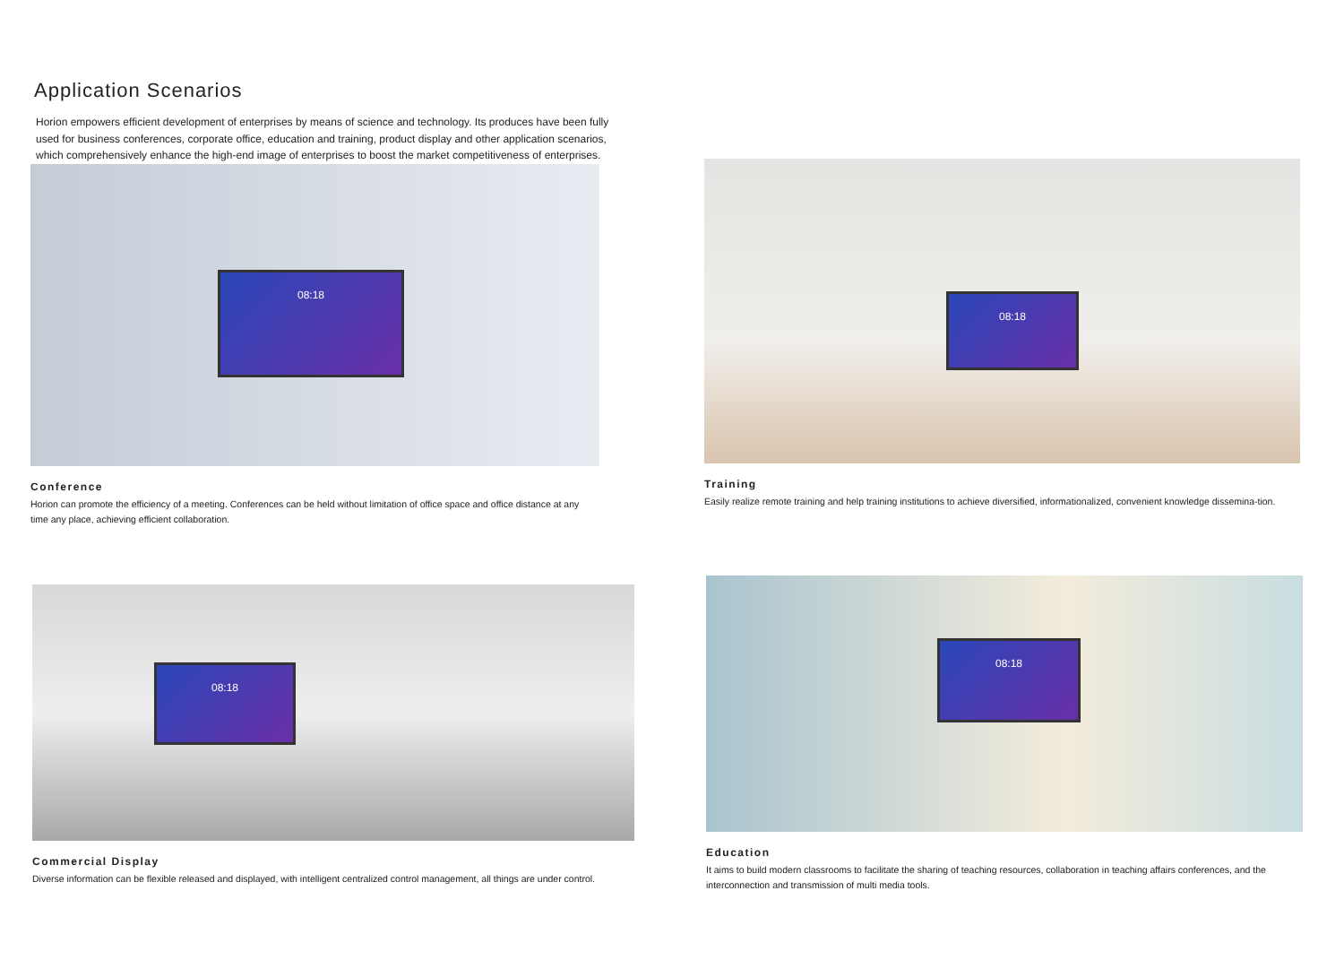Application Scenarios
Horion empowers efficient development of enterprises by means of science and technology. Its produces have been fully used for business conferences, corporate office, education and training, product display and other application scenarios, which comprehensively enhance the high-end image of enterprises to boost the market competitiveness of enterprises.
08:18
Conference
Horion can promote the efficiency of a meeting. Conferences can be held without limitation of office space and office distance at any time any place, achieving efficient collaboration.
08:18
Training
Easily realize remote training and help training institutions to achieve diversified, informationalized, convenient knowledge dissemina-tion.
08:18
Commercial Display
Diverse information can be flexible released and displayed, with intelligent centralized control management, all things are under control.
08:18
Education
It aims to build modern classrooms to facilitate the sharing of teaching resources, collaboration in teaching affairs conferences, and the interconnection and transmission of multi media tools.